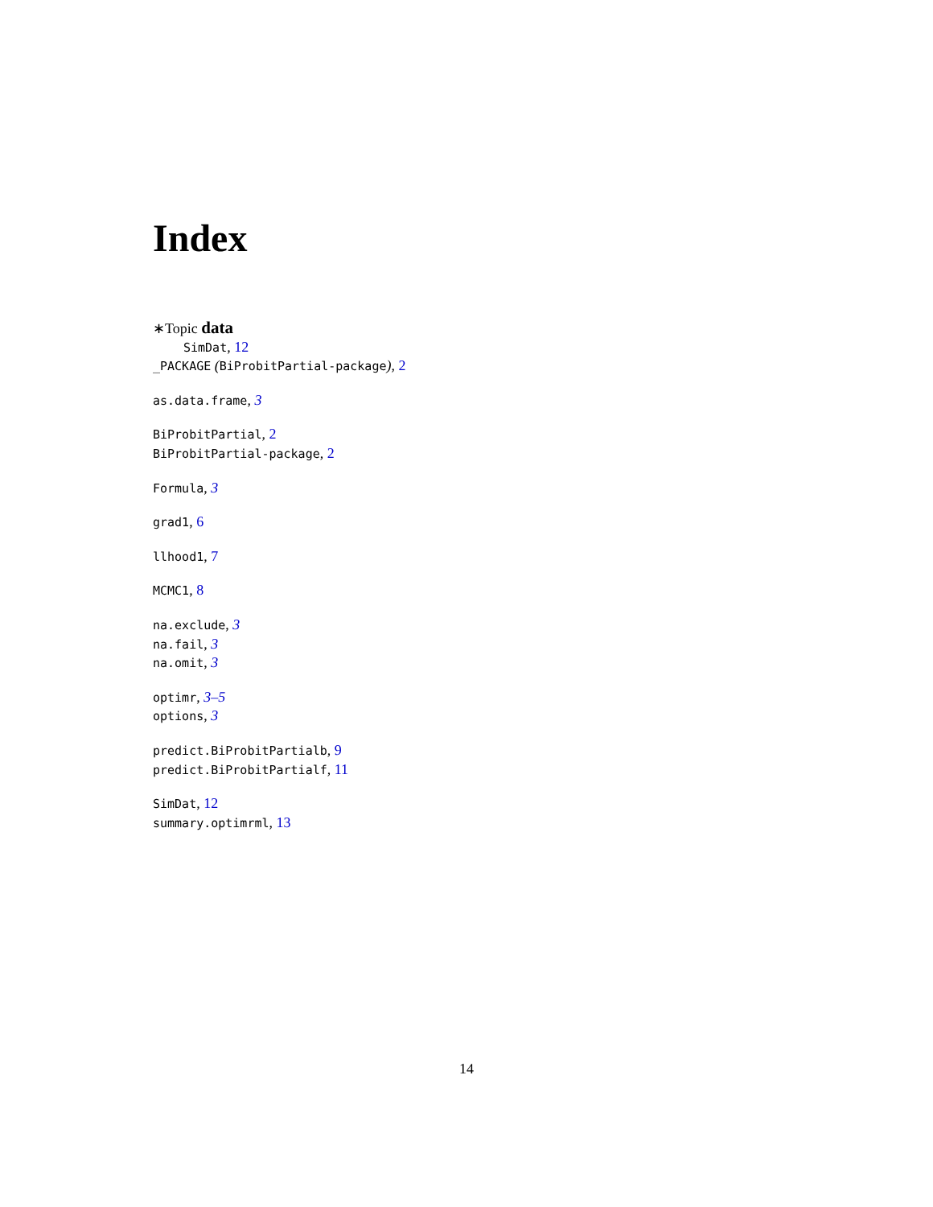Index
∗Topic data
SimDat, 12
_PACKAGE (BiProbitPartial-package), 2
as.data.frame, 3
BiProbitPartial, 2
BiProbitPartial-package, 2
Formula, 3
grad1, 6
llhood1, 7
MCMC1, 8
na.exclude, 3
na.fail, 3
na.omit, 3
optimr, 3–5
options, 3
predict.BiProbitPartialb, 9
predict.BiProbitPartialf, 11
SimDat, 12
summary.optimrml, 13
14